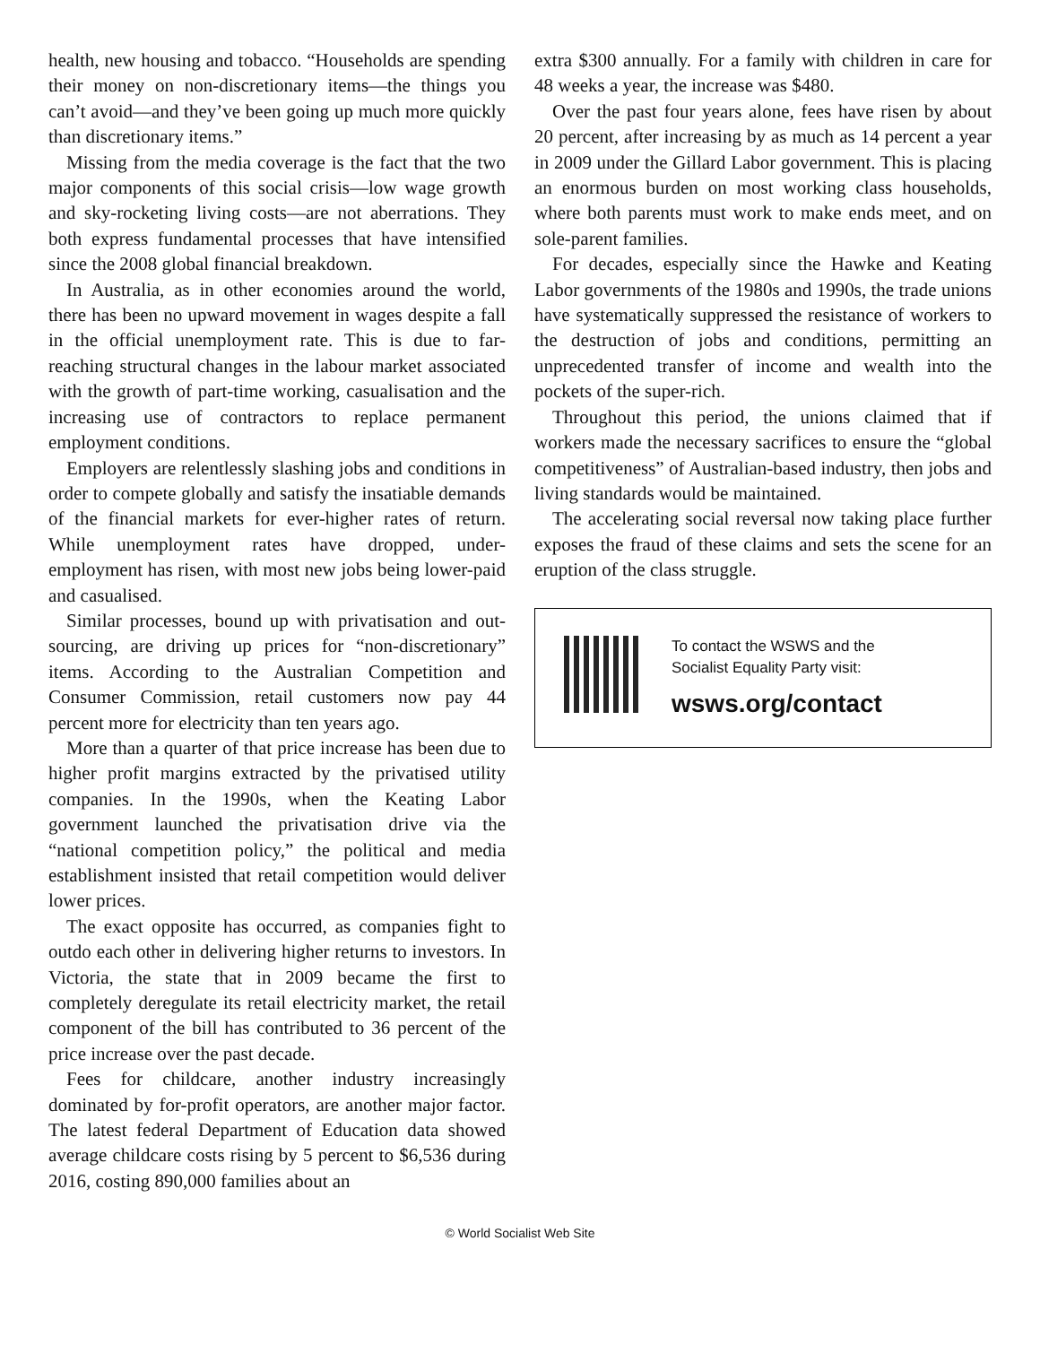health, new housing and tobacco. “Households are spending their money on non-discretionary items—the things you can’t avoid—and they’ve been going up much more quickly than discretionary items.”
Missing from the media coverage is the fact that the two major components of this social crisis—low wage growth and sky-rocketing living costs—are not aberrations. They both express fundamental processes that have intensified since the 2008 global financial breakdown.
In Australia, as in other economies around the world, there has been no upward movement in wages despite a fall in the official unemployment rate. This is due to far-reaching structural changes in the labour market associated with the growth of part-time working, casualisation and the increasing use of contractors to replace permanent employment conditions.
Employers are relentlessly slashing jobs and conditions in order to compete globally and satisfy the insatiable demands of the financial markets for ever-higher rates of return. While unemployment rates have dropped, under-employment has risen, with most new jobs being lower-paid and casualised.
Similar processes, bound up with privatisation and out-sourcing, are driving up prices for “non-discretionary” items. According to the Australian Competition and Consumer Commission, retail customers now pay 44 percent more for electricity than ten years ago.
More than a quarter of that price increase has been due to higher profit margins extracted by the privatised utility companies. In the 1990s, when the Keating Labor government launched the privatisation drive via the “national competition policy,” the political and media establishment insisted that retail competition would deliver lower prices.
The exact opposite has occurred, as companies fight to outdo each other in delivering higher returns to investors. In Victoria, the state that in 2009 became the first to completely deregulate its retail electricity market, the retail component of the bill has contributed to 36 percent of the price increase over the past decade.
Fees for childcare, another industry increasingly dominated by for-profit operators, are another major factor. The latest federal Department of Education data showed average childcare costs rising by 5 percent to $6,536 during 2016, costing 890,000 families about an
extra $300 annually. For a family with children in care for 48 weeks a year, the increase was $480.
Over the past four years alone, fees have risen by about 20 percent, after increasing by as much as 14 percent a year in 2009 under the Gillard Labor government. This is placing an enormous burden on most working class households, where both parents must work to make ends meet, and on sole-parent families.
For decades, especially since the Hawke and Keating Labor governments of the 1980s and 1990s, the trade unions have systematically suppressed the resistance of workers to the destruction of jobs and conditions, permitting an unprecedented transfer of income and wealth into the pockets of the super-rich.
Throughout this period, the unions claimed that if workers made the necessary sacrifices to ensure the “global competitiveness” of Australian-based industry, then jobs and living standards would be maintained.
The accelerating social reversal now taking place further exposes the fraud of these claims and sets the scene for an eruption of the class struggle.
To contact the WSWS and the
Socialist Equality Party visit:
wsws.org/contact
© World Socialist Web Site